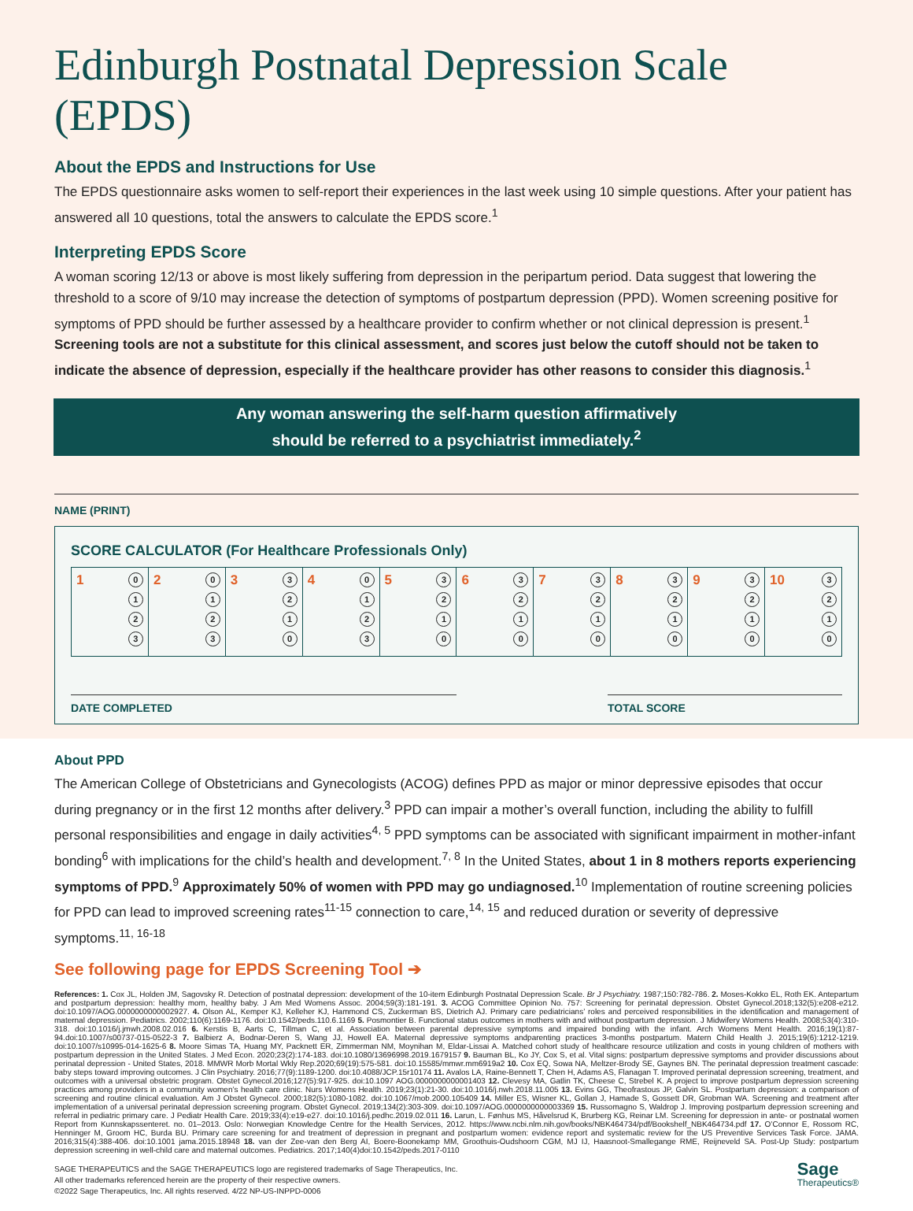Edinburgh Postnatal Depression Scale (EPDS)
About the EPDS and Instructions for Use
The EPDS questionnaire asks women to self-report their experiences in the last week using 10 simple questions. After your patient has answered all 10 questions, total the answers to calculate the EPDS score.<sup>1</sup>
Interpreting EPDS Score
A woman scoring 12/13 or above is most likely suffering from depression in the peripartum period. Data suggest that lowering the threshold to a score of 9/10 may increase the detection of symptoms of postpartum depression (PPD). Women screening positive for symptoms of PPD should be further assessed by a healthcare provider to confirm whether or not clinical depression is present.<sup>1</sup> Screening tools are not a substitute for this clinical assessment, and scores just below the cutoff should not be taken to indicate the absence of depression, especially if the healthcare provider has other reasons to consider this diagnosis.<sup>1</sup>
Any woman answering the self-harm question affirmatively
should be referred to a psychiatrist immediately.<sup>2</sup>
NAME (PRINT)
SCORE CALCULATOR (For Healthcare Professionals Only)
| 1 0 1 2 3 | 2 0 1 2 3 | 3 3 2 1 0 | 4 0 1 2 3 | 5 3 2 1 0 | 6 3 2 1 0 | 7 3 2 1 0 | 8 3 2 1 0 | 9 3 2 1 0 | 10 3 2 1 0 |
DATE COMPLETED TOTAL SCORE
About PPD
The American College of Obstetricians and Gynecologists (ACOG) defines PPD as major or minor depressive episodes that occur during pregnancy or in the first 12 months after delivery.<sup>3</sup> PPD can impair a mother’s overall function, including the ability to fulfill personal responsibilities and engage in daily activities<sup>4, 5</sup> PPD symptoms can be associated with significant impairment in mother-infant bonding<sup>6</sup> with implications for the child’s health and development.<sup>7, 8</sup> In the United States, about 1 in 8 mothers reports experiencing symptoms of PPD.<sup>9</sup> Approximately 50% of women with PPD may go undiagnosed.<sup>10</sup> Implementation of routine screening policies for PPD can lead to improved screening rates<sup>11-15</sup> connection to care,<sup>14, 15</sup> and reduced duration or severity of depressive symptoms.<sup>11, 16-18</sup>
See following page for EPDS Screening Tool ➔
References: 1. Cox JL, Holden JM, Sagovsky R. Detection of postnatal depression: development of the 10-item Edinburgh Postnatal Depression Scale. Br J Psychiatry. 1987;150:782-786. 2. Moses-Kokko EL, Roth EK. Antepartum and postpartum depression: healthy mom, healthy baby. J Am Med Womens Assoc. 2004;59(3):181-191. 3. ACOG Committee Opinion No. 757: Screening for perinatal depression. Obstet Gynecol.2018;132(5):e208-e212. doi:10.1097/AOG.0000000000002927. 4. Olson AL, Kemper KJ, Kelleher KJ, Hammond CS, Zuckerman BS, Dietrich AJ. Primary care pediatricians’ roles and perceived responsibilities in the identification and management of maternal depression. Pediatrics. 2002;110(6):1169-1176. doi:10.1542/peds.110.6.1169 5. Posmontier B. Functional status outcomes in mothers with and without postpartum depression. J Midwifery Womens Health. 2008;53(4):310-318. doi:10.1016/j.jmwh.2008.02.016 6. Kerstis B, Aarts C, Tillman C, et al. Association between parental depressive symptoms and impaired bonding with the infant. Arch Womens Ment Health. 2016;19(1):87-94.doi:10.1007/s00737-015-0522-3 7. Balbierz A, Bodnar-Deren S, Wang JJ, Howell EA. Maternal depressive symptoms andparenting practices 3-months postpartum. Matern Child Health J. 2015;19(6):1212-1219. doi:10.1007/s10995-014-1625-6 8. Moore Simas TA, Huang MY, Packnett ER, Zimmerman NM, Moynihan M, Eldar-Lissai A. Matched cohort study of healthcare resource utilization and costs in young children of mothers with postpartum depression in the United States. J Med Econ. 2020;23(2):174-183. doi:10.1080/13696998.2019.1679157 9. Bauman BL, Ko JY, Cox S, et al. Vital signs: postpartum depressive symptoms and provider discussions about perinatal depression - United States, 2018. MMWR Morb Mortal Wkly Rep.2020;69(19):575-581. doi:10.15585/mmwr.mm6919a2 10. Cox EQ, Sowa NA, Meltzer-Brody SE, Gaynes BN. The perinatal depression treatment cascade: baby steps toward improving outcomes. J Clin Psychiatry. 2016;77(9):1189-1200. doi:10.4088/JCP.15r10174 11. Avalos LA, Raine-Bennett T, Chen H, Adams AS, Flanagan T. Improved perinatal depression screening, treatment, and outcomes with a universal obstetric program. Obstet Gynecol.2016;127(5):917-925. doi:10.1097 AOG.0000000000001403 12. Clevesy MA, Gatlin TK, Cheese C, Strebel K. A project to improve postpartum depression screening practices among providers in a community women’s health care clinic. Nurs Womens Health. 2019;23(1):21-30. doi:10.1016/j.nwh.2018.11.005 13. Evins GG, Theofrastous JP, Galvin SL. Postpartum depression: a comparison of screening and routine clinical evaluation. Am J Obstet Gynecol. 2000;182(5):1080-1082. doi:10.1067/mob.2000.105409 14. Miller ES, Wisner KL, Gollan J, Hamade S, Gossett DR, Grobman WA. Screening and treatment after implementation of a universal perinatal depression screening program. Obstet Gynecol. 2019;134(2):303-309. doi:10.1097/AOG.0000000000003369 15. Russomagno S, Waldrop J. Improving postpartum depression screening and referral in pediatric primary care. J Pediatr Health Care. 2019;33(4):e19-e27. doi:10.1016/j.pedhc.2019.02.011 16. Larun, L. Fønhus MS, Håvelsrud K, Brurberg KG, Reinar LM. Screening for depression in ante- or postnatal women Report from Kunnskapssenteret. no. 01–2013. Oslo: Norwegian Knowledge Centre for the Health Services, 2012. https://www.ncbi.nlm.nih.gov/books/NBK464734/pdf/Bookshelf_NBK464734.pdf 17. O’Connor E, Rossom RC, Henninger M, Groom HC, Burda BU. Primary care screening for and treatment of depression in pregnant and postpartum women: evidence report and systematic review for the US Preventive Services Task Force. JAMA. 2016;315(4):388-406. doi:10.1001 jama.2015.18948 18. van der Zee-van den Berg AI, Boere-Boonekamp MM, Groothuis-Oudshoorn CGM, MJ IJ, Haasnoot-Smallegange RME, Reijneveld SA. Post-Up Study: postpartum depression screening in well-child care and maternal outcomes. Pediatrics. 2017;140(4)doi:10.1542/peds.2017-0110
SAGE THERAPEUTICS and the SAGE THERAPEUTICS logo are registered trademarks of Sage Therapeutics, Inc.
All other trademarks referenced herein are the property of their respective owners.
©2022 Sage Therapeutics, Inc. All rights reserved. 4/22 NP-US-INPPD-0006
Sage
Therapeutics®